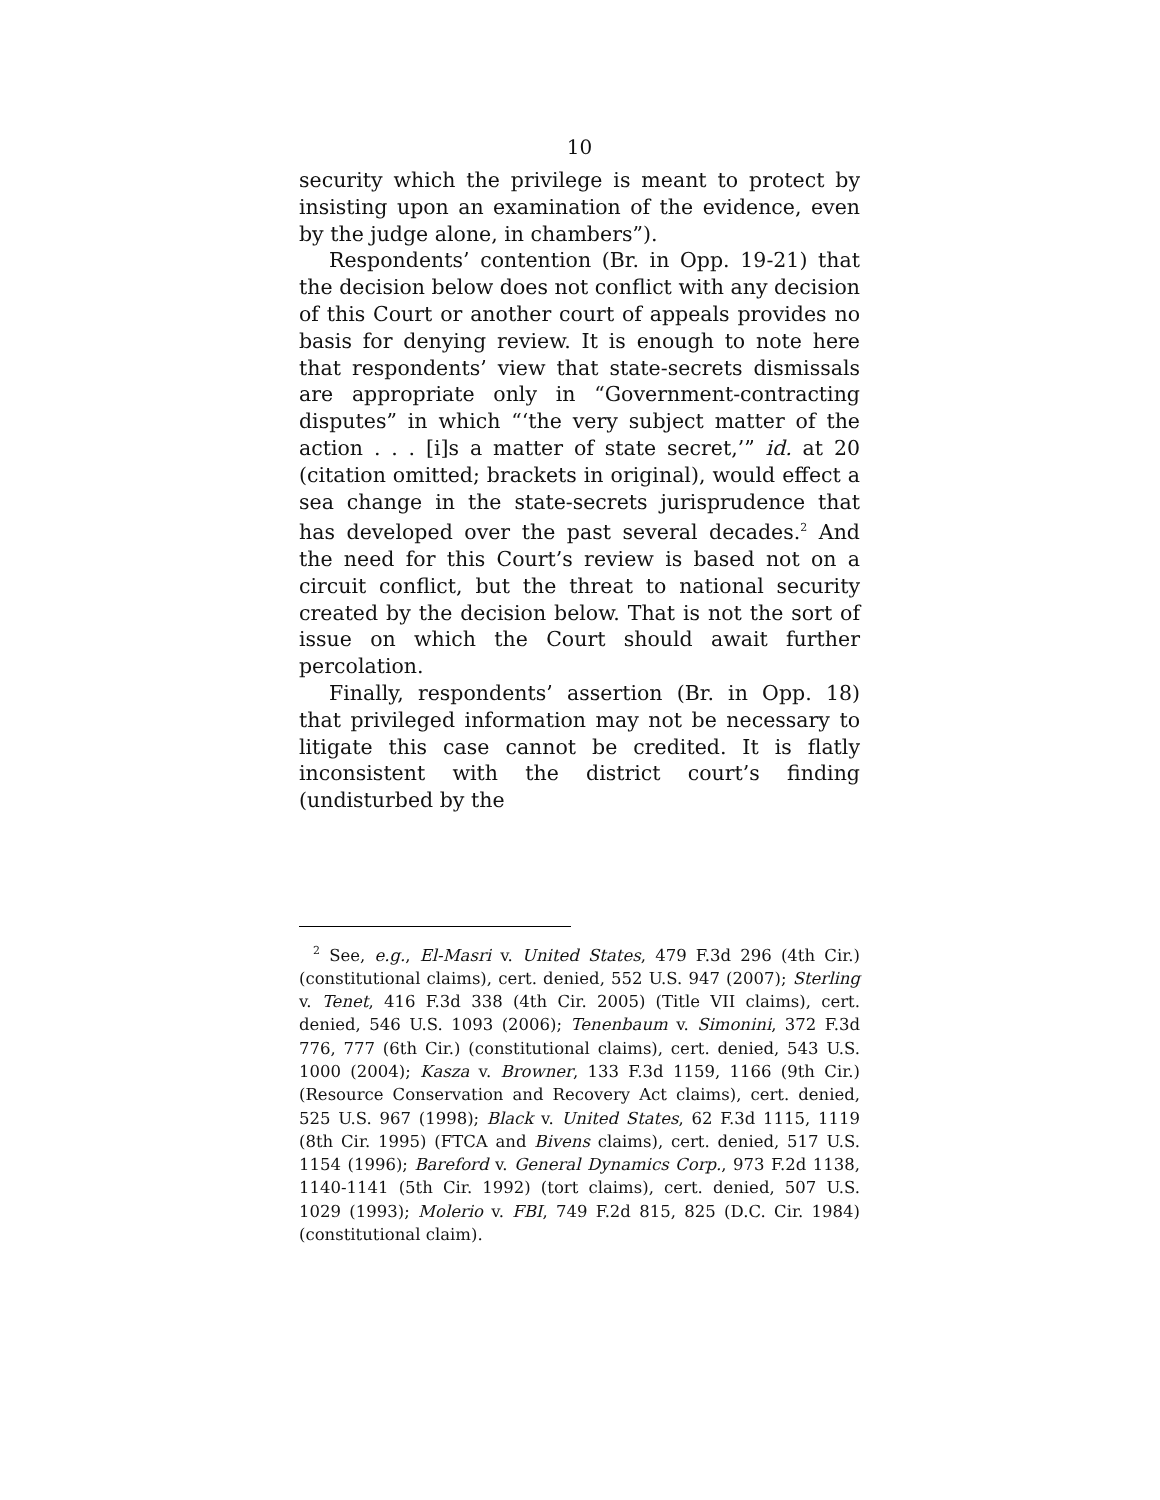10
security which the privilege is meant to protect by insisting upon an examination of the evidence, even by the judge alone, in chambers”).
Respondents’ contention (Br. in Opp. 19-21) that the decision below does not conflict with any decision of this Court or another court of appeals provides no basis for denying review. It is enough to note here that respondents’ view that state-secrets dismissals are appropriate only in “Government-contracting disputes” in which “‘the very subject matter of the action . . . [i]s a matter of state secret,’” id. at 20 (citation omitted; brackets in original), would effect a sea change in the state-secrets jurisprudence that has developed over the past several decades.<sup>2</sup> And the need for this Court’s review is based not on a circuit conflict, but the threat to national security created by the decision below. That is not the sort of issue on which the Court should await further percolation.
Finally, respondents’ assertion (Br. in Opp. 18) that privileged information may not be necessary to litigate this case cannot be credited. It is flatly inconsistent with the district court’s finding (undisturbed by the
<sup>2</sup> See, e.g., El-Masri v. United States, 479 F.3d 296 (4th Cir.) (constitutional claims), cert. denied, 552 U.S. 947 (2007); Sterling v. Tenet, 416 F.3d 338 (4th Cir. 2005) (Title VII claims), cert. denied, 546 U.S. 1093 (2006); Tenenbaum v. Simonini, 372 F.3d 776, 777 (6th Cir.) (constitutional claims), cert. denied, 543 U.S. 1000 (2004); Kasza v. Browner, 133 F.3d 1159, 1166 (9th Cir.) (Resource Conservation and Recovery Act claims), cert. denied, 525 U.S. 967 (1998); Black v. United States, 62 F.3d 1115, 1119 (8th Cir. 1995) (FTCA and Bivens claims), cert. denied, 517 U.S. 1154 (1996); Bareford v. General Dynamics Corp., 973 F.2d 1138, 1140-1141 (5th Cir. 1992) (tort claims), cert. denied, 507 U.S. 1029 (1993); Molerio v. FBI, 749 F.2d 815, 825 (D.C. Cir. 1984) (constitutional claim).